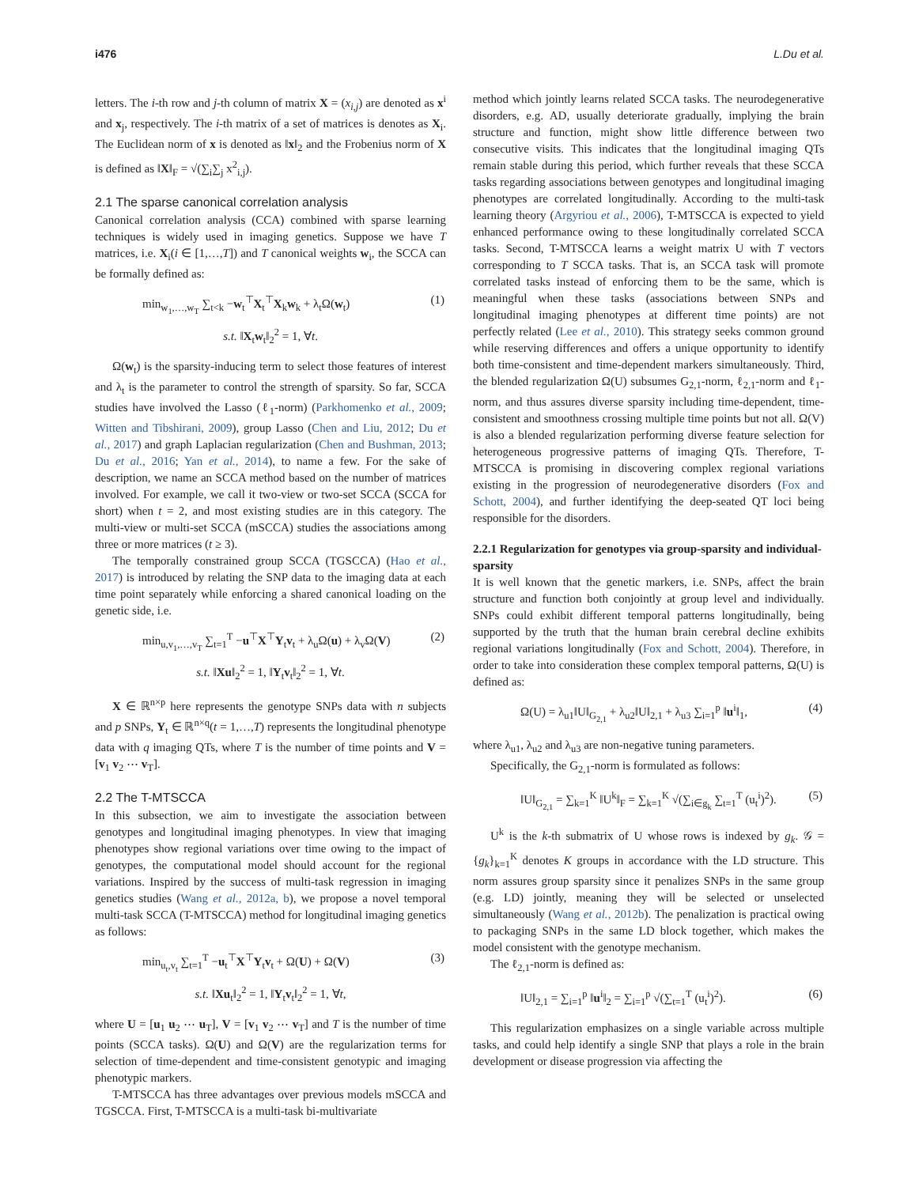i476 L.Du et al.
letters. The i-th row and j-th column of matrix X = (x<sub>i,j</sub>) are denoted as x<sup>i</sup> and x<sub>j</sub>, respectively. The i-th matrix of a set of matrices is denotes as X<sub>i</sub>. The Euclidean norm of x is denoted as ‖x‖<sub>2</sub> and the Frobenius norm of X is defined as ‖X‖<sub>F</sub> = √(∑<sub>i</sub>∑<sub>j</sub> x<sup>2</sup><sub>i,j</sub>).
2.1 The sparse canonical correlation analysis
Canonical correlation analysis (CCA) combined with sparse learning techniques is widely used in imaging genetics. Suppose we have T matrices, i.e. X<sub>i</sub>(i ∈ [1,…,T]) and T canonical weights w<sub>i</sub>, the SCCA can be formally defined as:
min<sub>w<sub>1</sub>,…,w<sub>T</sub></sub> ∑<sub>t<k</sub> −w<sub>t</sub><sup>⊤</sup>X<sub>t</sub><sup>⊤</sup>X<sub>k</sub>w<sub>k</sub> + λ<sub>t</sub>Ω(w<sub>t</sub>) (1)
s.t. ‖X<sub>t</sub>w<sub>t</sub>‖<sub>2</sub><sup>2</sup> = 1, ∀t.
Ω(w<sub>t</sub>) is the sparsity-inducing term to select those features of interest and λ<sub>t</sub> is the parameter to control the strength of sparsity. So far, SCCA studies have involved the Lasso (ℓ<sub>1</sub>-norm) (Parkhomenko et al., 2009; Witten and Tibshirani, 2009), group Lasso (Chen and Liu, 2012; Du et al., 2017) and graph Laplacian regularization (Chen and Bushman, 2013; Du et al., 2016; Yan et al., 2014), to name a few. For the sake of description, we name an SCCA method based on the number of matrices involved. For example, we call it two-view or two-set SCCA (SCCA for short) when t = 2, and most existing studies are in this category. The multi-view or multi-set SCCA (mSCCA) studies the associations among three or more matrices (t ≥ 3).
The temporally constrained group SCCA (TGSCCA) (Hao et al., 2017) is introduced by relating the SNP data to the imaging data at each time point separately while enforcing a shared canonical loading on the genetic side, i.e.
min<sub>u,v<sub>1</sub>,…,v<sub>T</sub></sub> ∑<sub>t=1</sub><sup>T</sup> −u<sup>⊤</sup>X<sup>⊤</sup>Y<sub>t</sub>v<sub>t</sub> + λ<sub>u</sub>Ω(u) + λ<sub>v</sub>Ω(V) (2)
s.t. ‖Xu‖<sub>2</sub><sup>2</sup> = 1, ‖Y<sub>t</sub>v<sub>t</sub>‖<sub>2</sub><sup>2</sup> = 1, ∀t.
X ∈ ℝ<sup>n×p</sup> here represents the genotype SNPs data with n subjects and p SNPs, Y<sub>t</sub> ∈ ℝ<sup>n×q</sup>(t = 1,…,T) represents the longitudinal phenotype data with q imaging QTs, where T is the number of time points and V = [v<sub>1</sub> v<sub>2</sub> ⋯ v<sub>T</sub>].
2.2 The T-MTSCCA
In this subsection, we aim to investigate the association between genotypes and longitudinal imaging phenotypes. In view that imaging phenotypes show regional variations over time owing to the impact of genotypes, the computational model should account for the regional variations. Inspired by the success of multi-task regression in imaging genetics studies (Wang et al., 2012a, b), we propose a novel temporal multi-task SCCA (T-MTSCCA) method for longitudinal imaging genetics as follows:
min<sub>u<sub>t</sub>,v<sub>t</sub></sub> ∑<sub>t=1</sub><sup>T</sup> −u<sub>t</sub><sup>⊤</sup>X<sup>⊤</sup>Y<sub>t</sub>v<sub>t</sub> + Ω(U) + Ω(V) (3)
s.t. ‖Xu<sub>t</sub>‖<sub>2</sub><sup>2</sup> = 1, ‖Y<sub>t</sub>v<sub>t</sub>‖<sub>2</sub><sup>2</sup> = 1, ∀t,
where U = [u<sub>1</sub> u<sub>2</sub> ⋯ u<sub>T</sub>], V = [v<sub>1</sub> v<sub>2</sub> ⋯ v<sub>T</sub>] and T is the number of time points (SCCA tasks). Ω(U) and Ω(V) are the regularization terms for selection of time-dependent and time-consistent genotypic and imaging phenotypic markers.
T-MTSCCA has three advantages over previous models mSCCA and TGSCCA. First, T-MTSCCA is a multi-task bi-multivariate
method which jointly learns related SCCA tasks. The neurodegenerative disorders, e.g. AD, usually deteriorate gradually, implying the brain structure and function, might show little difference between two consecutive visits. This indicates that the longitudinal imaging QTs remain stable during this period, which further reveals that these SCCA tasks regarding associations between genotypes and longitudinal imaging phenotypes are correlated longitudinally. According to the multi-task learning theory (Argyriou et al., 2006), T-MTSCCA is expected to yield enhanced performance owing to these longitudinally correlated SCCA tasks. Second, T-MTSCCA learns a weight matrix U with T vectors corresponding to T SCCA tasks. That is, an SCCA task will promote correlated tasks instead of enforcing them to be the same, which is meaningful when these tasks (associations between SNPs and longitudinal imaging phenotypes at different time points) are not perfectly related (Lee et al., 2010). This strategy seeks common ground while reserving differences and offers a unique opportunity to identify both time-consistent and time-dependent markers simultaneously. Third, the blended regularization Ω(U) subsumes G<sub>2,1</sub>-norm, ℓ<sub>2,1</sub>-norm and ℓ<sub>1</sub>-norm, and thus assures diverse sparsity including time-dependent, time-consistent and smoothness crossing multiple time points but not all. Ω(V) is also a blended regularization performing diverse feature selection for heterogeneous progressive patterns of imaging QTs. Therefore, T-MTSCCA is promising in discovering complex regional variations existing in the progression of neurodegenerative disorders (Fox and Schott, 2004), and further identifying the deep-seated QT loci being responsible for the disorders.
2.2.1 Regularization for genotypes via group-sparsity and individual-sparsity
It is well known that the genetic markers, i.e. SNPs, affect the brain structure and function both conjointly at group level and individually. SNPs could exhibit different temporal patterns longitudinally, being supported by the truth that the human brain cerebral decline exhibits regional variations longitudinally (Fox and Schott, 2004). Therefore, in order to take into consideration these complex temporal patterns, Ω(U) is defined as:
Ω(U) = λ<sub>u1</sub>‖U‖<sub>G<sub>2,1</sub></sub> + λ<sub>u2</sub>‖U‖<sub>2,1</sub> + λ<sub>u3</sub> ∑<sub>i=1</sub><sup>p</sup> ‖u<sup>i</sup>‖<sub>1</sub>, (4)
where λ<sub>u1</sub>, λ<sub>u2</sub> and λ<sub>u3</sub> are non-negative tuning parameters.
Specifically, the G<sub>2,1</sub>-norm is formulated as follows:
‖U‖<sub>G<sub>2,1</sub></sub> = ∑<sub>k=1</sub><sup>K</sup> ‖U<sup>k</sup>‖<sub>F</sub> = ∑<sub>k=1</sub><sup>K</sup> √(∑<sub>i∈g<sub>k</sub></sub> ∑<sub>t=1</sub><sup>T</sup> (u<sub>t</sub><sup>i</sup>)<sup>2</sup>). (5)
U<sup>k</sup> is the k-th submatrix of U whose rows is indexed by g<sub>k</sub>. 𝒢 = {g<sub>k</sub>}<sub>k=1</sub><sup>K</sup> denotes K groups in accordance with the LD structure. This norm assures group sparsity since it penalizes SNPs in the same group (e.g. LD) jointly, meaning they will be selected or unselected simultaneously (Wang et al., 2012b). The penalization is practical owing to packaging SNPs in the same LD block together, which makes the model consistent with the genotype mechanism.
The ℓ<sub>2,1</sub>-norm is defined as:
‖U‖<sub>2,1</sub> = ∑<sub>i=1</sub><sup>p</sup> ‖u<sup>i</sup>‖<sub>2</sub> = ∑<sub>i=1</sub><sup>p</sup> √(∑<sub>t=1</sub><sup>T</sup> (u<sub>t</sub><sup>i</sup>)<sup>2</sup>). (6)
This regularization emphasizes on a single variable across multiple tasks, and could help identify a single SNP that plays a role in the brain development or disease progression via affecting the